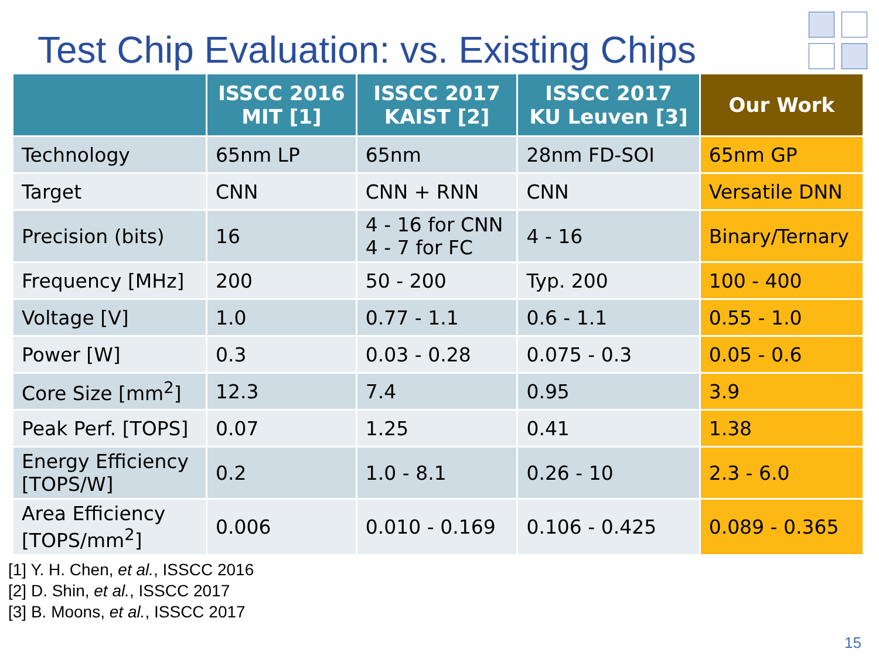Test Chip Evaluation: vs. Existing Chips
| | ISSCC 2016 MIT [1] | ISSCC 2017 KAIST [2] | ISSCC 2017 KU Leuven [3] | Our Work |
| --- | --- | --- | --- | --- |
| Technology | 65nm LP | 65nm | 28nm FD-SOI | 65nm GP |
| Target | CNN | CNN + RNN | CNN | Versatile DNN |
| Precision (bits) | 16 | 4 - 16 for CNN 4 - 7 for FC | 4 - 16 | Binary/Ternary |
| Frequency [MHz] | 200 | 50 - 200 | Typ. 200 | 100 - 400 |
| Voltage [V] | 1.0 | 0.77 - 1.1 | 0.6 - 1.1 | 0.55 - 1.0 |
| Power [W] | 0.3 | 0.03 - 0.28 | 0.075 - 0.3 | 0.05 - 0.6 |
| Core Size [mm<sup>2</sup>] | 12.3 | 7.4 | 0.95 | 3.9 |
| Peak Perf. [TOPS] | 0.07 | 1.25 | 0.41 | 1.38 |
| Energy Efficiency [TOPS/W] | 0.2 | 1.0 - 8.1 | 0.26 - 10 | 2.3 - 6.0 |
| Area Efficiency [TOPS/mm<sup>2</sup>] | 0.006 | 0.010 - 0.169 | 0.106 - 0.425 | 0.089 - 0.365 |
[1] Y. H. Chen, et al., ISSCC 2016
[2] D. Shin, et al., ISSCC 2017
[3] B. Moons, et al., ISSCC 2017
15